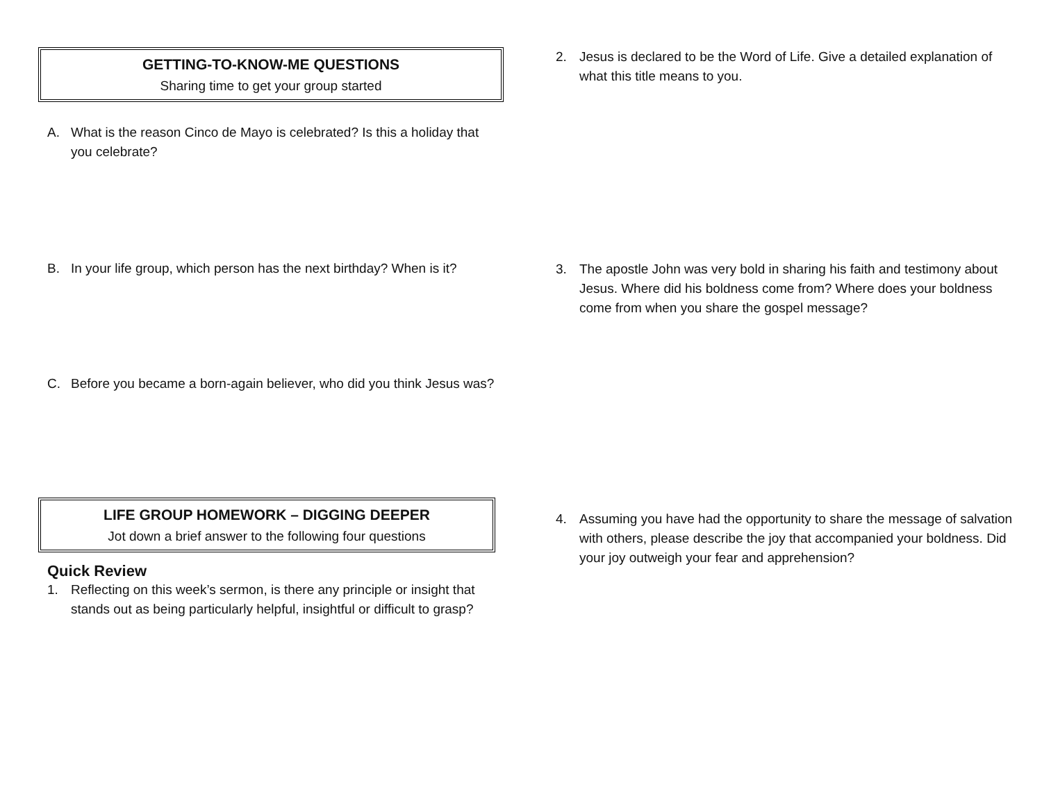GETTING-TO-KNOW-ME QUESTIONS
Sharing time to get your group started
A. What is the reason Cinco de Mayo is celebrated? Is this a holiday that you celebrate?
B. In your life group, which person has the next birthday? When is it?
C. Before you became a born-again believer, who did you think Jesus was?
LIFE GROUP HOMEWORK – DIGGING DEEPER
Jot down a brief answer to the following four questions
Quick Review
1. Reflecting on this week’s sermon, is there any principle or insight that stands out as being particularly helpful, insightful or difficult to grasp?
2. Jesus is declared to be the Word of Life. Give a detailed explanation of what this title means to you.
3. The apostle John was very bold in sharing his faith and testimony about Jesus. Where did his boldness come from? Where does your boldness come from when you share the gospel message?
4. Assuming you have had the opportunity to share the message of salvation with others, please describe the joy that accompanied your boldness. Did your joy outweigh your fear and apprehension?